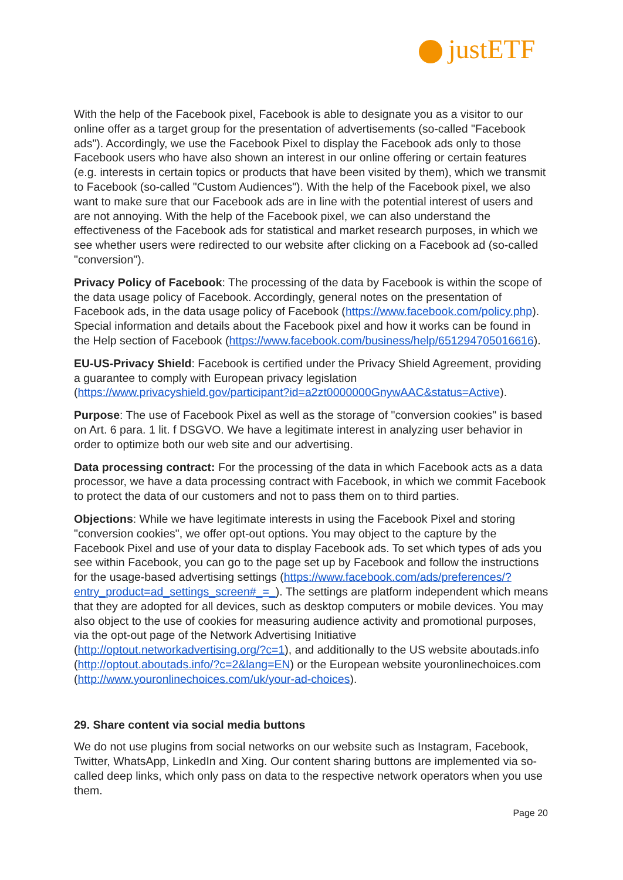justETF
With the help of the Facebook pixel, Facebook is able to designate you as a visitor to our online offer as a target group for the presentation of advertisements (so-called "Facebook ads"). Accordingly, we use the Facebook Pixel to display the Facebook ads only to those Facebook users who have also shown an interest in our online offering or certain features (e.g. interests in certain topics or products that have been visited by them), which we transmit to Facebook (so-called "Custom Audiences"). With the help of the Facebook pixel, we also want to make sure that our Facebook ads are in line with the potential interest of users and are not annoying. With the help of the Facebook pixel, we can also understand the effectiveness of the Facebook ads for statistical and market research purposes, in which we see whether users were redirected to our website after clicking on a Facebook ad (so-called "conversion").
Privacy Policy of Facebook: The processing of the data by Facebook is within the scope of the data usage policy of Facebook. Accordingly, general notes on the presentation of Facebook ads, in the data usage policy of Facebook (https://www.facebook.com/policy.php). Special information and details about the Facebook pixel and how it works can be found in the Help section of Facebook (https://www.facebook.com/business/help/651294705016616).
EU-US-Privacy Shield: Facebook is certified under the Privacy Shield Agreement, providing a guarantee to comply with European privacy legislation (https://www.privacyshield.gov/participant?id=a2zt0000000GnywAAC&status=Active).
Purpose: The use of Facebook Pixel as well as the storage of "conversion cookies" is based on Art. 6 para. 1 lit. f DSGVO. We have a legitimate interest in analyzing user behavior in order to optimize both our web site and our advertising.
Data processing contract: For the processing of the data in which Facebook acts as a data processor, we have a data processing contract with Facebook, in which we commit Facebook to protect the data of our customers and not to pass them on to third parties.
Objections: While we have legitimate interests in using the Facebook Pixel and storing "conversion cookies", we offer opt-out options. You may object to the capture by the Facebook Pixel and use of your data to display Facebook ads. To set which types of ads you see within Facebook, you can go to the page set up by Facebook and follow the instructions for the usage-based advertising settings (https://www.facebook.com/ads/preferences/?entry_product=ad_settings_screen#_=_). The settings are platform independent which means that they are adopted for all devices, such as desktop computers or mobile devices. You may also object to the use of cookies for measuring audience activity and promotional purposes, via the opt-out page of the Network Advertising Initiative (http://optout.networkadvertising.org/?c=1), and additionally to the US website aboutads.info (http://optout.aboutads.info/?c=2&lang=EN) or the European website youronlinechoices.com (http://www.youronlinechoices.com/uk/your-ad-choices).
29. Share content via social media buttons
We do not use plugins from social networks on our website such as Instagram, Facebook, Twitter, WhatsApp, LinkedIn and Xing. Our content sharing buttons are implemented via so-called deep links, which only pass on data to the respective network operators when you use them.
Page 20